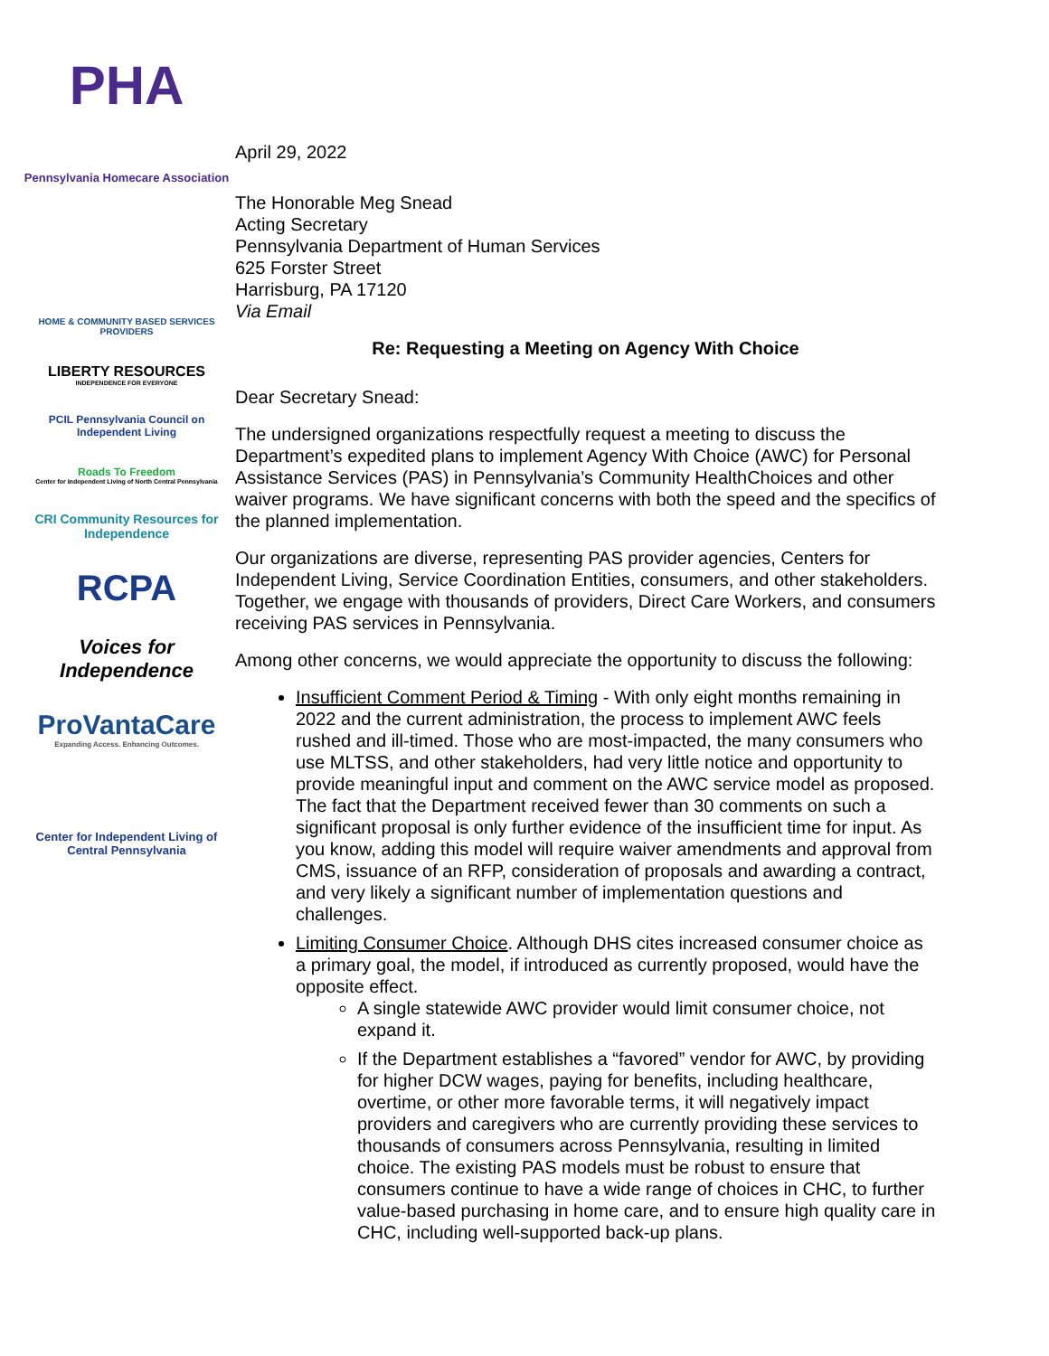PHA
Pennsylvania Homecare Association
HOME & COMMUNITY BASED SERVICES PROVIDERS
LIBERTY RESOURCES
INDEPENDENCE FOR EVERYONE
PCIL Pennsylvania Council on Independent Living
Roads To Freedom
Center for Independent Living of North Central Pennsylvania
CRI Community Resources for Independence
RCPA
Voices for Independence
ProVantaCare
Expanding Access. Enhancing Outcomes.
Center for Independent Living of Central Pennsylvania
April 29, 2022
The Honorable Meg Snead
Acting Secretary
Pennsylvania Department of Human Services
625 Forster Street
Harrisburg, PA 17120
Via Email
Re: Requesting a Meeting on Agency With Choice
Dear Secretary Snead:
The undersigned organizations respectfully request a meeting to discuss the Department’s expedited plans to implement Agency With Choice (AWC) for Personal Assistance Services (PAS) in Pennsylvania’s Community HealthChoices and other waiver programs. We have significant concerns with both the speed and the specifics of the planned implementation.
Our organizations are diverse, representing PAS provider agencies, Centers for Independent Living, Service Coordination Entities, consumers, and other stakeholders. Together, we engage with thousands of providers, Direct Care Workers, and consumers receiving PAS services in Pennsylvania.
Among other concerns, we would appreciate the opportunity to discuss the following:
Insufficient Comment Period & Timing - With only eight months remaining in 2022 and the current administration, the process to implement AWC feels rushed and ill-timed. Those who are most-impacted, the many consumers who use MLTSS, and other stakeholders, had very little notice and opportunity to provide meaningful input and comment on the AWC service model as proposed. The fact that the Department received fewer than 30 comments on such a significant proposal is only further evidence of the insufficient time for input. As you know, adding this model will require waiver amendments and approval from CMS, issuance of an RFP, consideration of proposals and awarding a contract, and very likely a significant number of implementation questions and challenges.
Limiting Consumer Choice. Although DHS cites increased consumer choice as a primary goal, the model, if introduced as currently proposed, would have the opposite effect.
A single statewide AWC provider would limit consumer choice, not expand it.
If the Department establishes a “favored” vendor for AWC, by providing for higher DCW wages, paying for benefits, including healthcare, overtime, or other more favorable terms, it will negatively impact providers and caregivers who are currently providing these services to thousands of consumers across Pennsylvania, resulting in limited choice. The existing PAS models must be robust to ensure that consumers continue to have a wide range of choices in CHC, to further value-based purchasing in home care, and to ensure high quality care in CHC, including well-supported back-up plans.